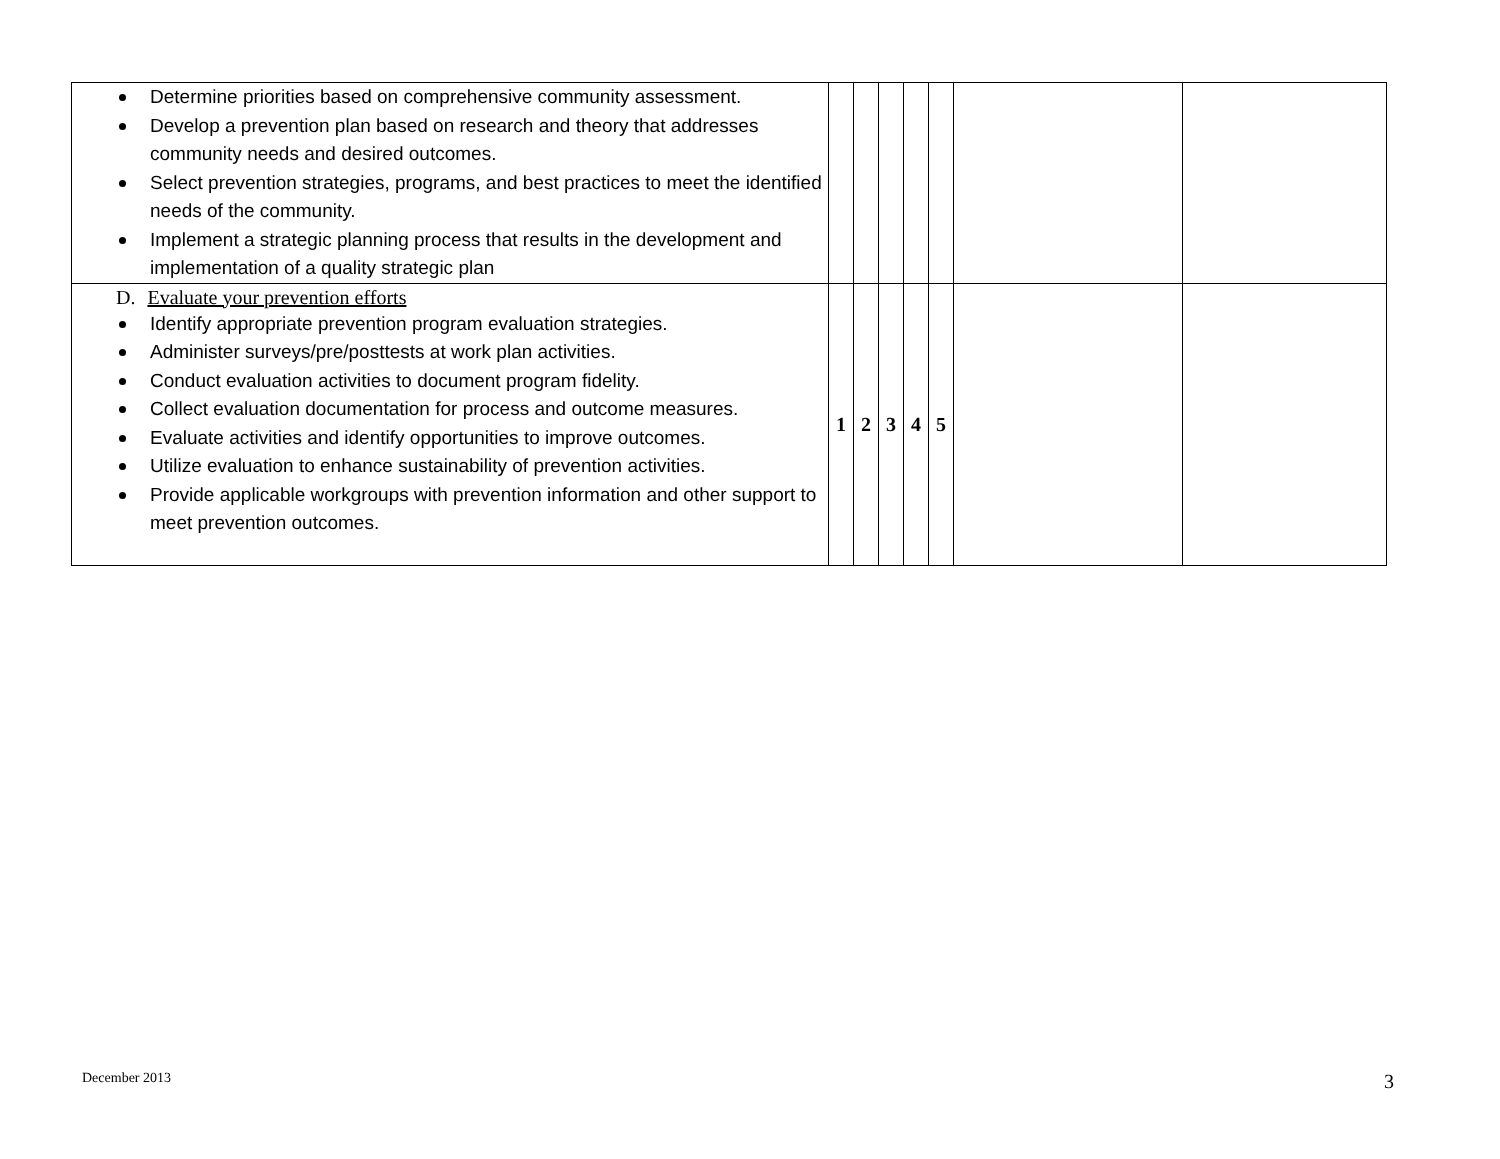| Determine priorities based on comprehensive community assessment. Develop a prevention plan based on research and theory that addresses community needs and desired outcomes. Select prevention strategies, programs, and best practices to meet the identified needs of the community. Implement a strategic planning process that results in the development and implementation of a quality strategic plan | | | | | | | |
| D. Evaluate your prevention efforts Identify appropriate prevention program evaluation strategies. Administer surveys/pre/posttests at work plan activities. Conduct evaluation activities to document program fidelity. Collect evaluation documentation for process and outcome measures. Evaluate activities and identify opportunities to improve outcomes. Utilize evaluation to enhance sustainability of prevention activities. Provide applicable workgroups with prevention information and other support to meet prevention outcomes. | 1 | 2 | 3 | 4 | 5 | | |
December 2013 3